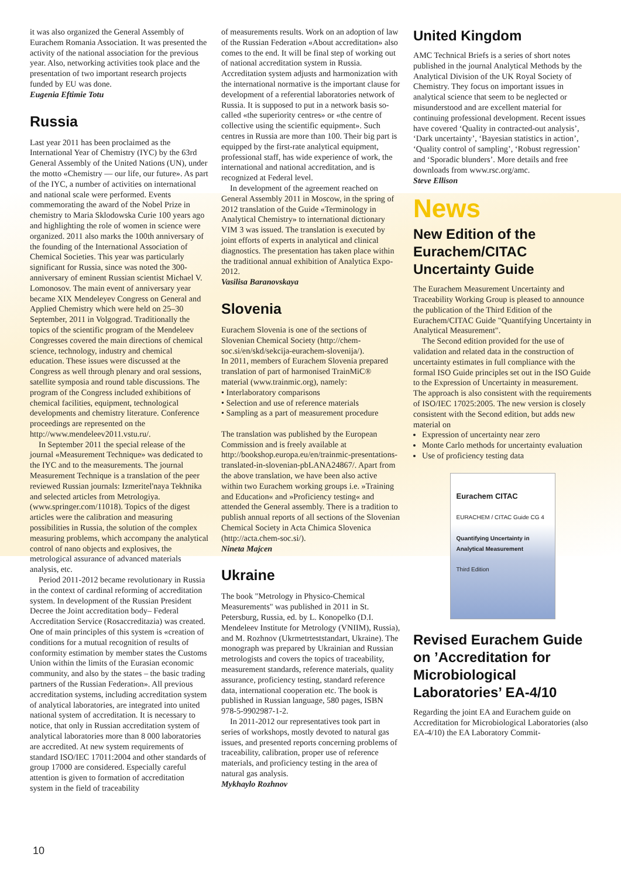it was also organized the General Assembly of Eurachem Romania Association. It was presented the activity of the national association for the previous year. Also, networking activities took place and the presentation of two important research projects funded by EU was done.
Eugenia Eftimie Totu
Russia
Last year 2011 has been proclaimed as the International Year of Chemistry (IYC) by the 63rd General Assembly of the United Nations (UN), under the motto «Chemistry — our life, our future». As part of the IYC, a number of activities on international and national scale were performed. Events commemorating the award of the Nobel Prize in chemistry to Maria Sklodowska Curie 100 years ago and highlighting the role of women in science were organized. 2011 also marks the 100th anniversary of the founding of the International Association of Chemical Societies. This year was particularly significant for Russia, since was noted the 300- anniversary of eminent Russian scientist Michael V. Lomonosov. The main event of anniversary year became XIX Mendeleyev Congress on General and Applied Chemistry which were held on 25–30 September, 2011 in Volgograd. Traditionally the topics of the scientific program of the Mendeleev Congresses covered the main directions of chemical science, technology, industry and chemical education. These issues were discussed at the Congress as well through plenary and oral sessions, satellite symposia and round table discussions. The program of the Congress included exhibitions of chemical facilities, equipment, technological developments and chemistry literature. Conference proceedings are represented on the http://www.mendeleev2011.vstu.ru/.
In September 2011 the special release of the journal «Measurement Technique» was dedicated to the IYC and to the measurements. The journal Measurement Technique is a translation of the peer reviewed Russian journals: Izmeritel'naya Tekhnika and selected articles from Metrologiya. (www.springer.com/11018). Topics of the digest articles were the calibration and measuring possibilities in Russia, the solution of the complex measuring problems, which accompany the analytical control of nano objects and explosives, the metrological assurance of advanced materials analysis, etc.
Period 2011-2012 became revolutionary in Russia in the context of cardinal reforming of accreditation system. In development of the Russian President Decree the Joint accreditation body– Federal Accreditation Service (Rosaccreditazia) was created. One of main principles of this system is «creation of conditions for a mutual recognition of results of conformity estimation by member states the Customs Union within the limits of the Eurasian economic community, and also by the states – the basic trading partners of the Russian Federation». All previous accreditation systems, including accreditation system of analytical laboratories, are integrated into united national system of accreditation. It is necessary to notice, that only in Russian accreditation system of analytical laboratories more than 8 000 laboratories are accredited. At new system requirements of standard ISO/IEC 17011:2004 and other standards of group 17000 are considered. Especially careful attention is given to formation of accreditation system in the field of traceability
of measurements results. Work on an adoption of law of the Russian Federation «About accreditation» also comes to the end. It will be final step of working out of national accreditation system in Russia. Accreditation system adjusts and harmonization with the international normative is the important clause for development of a referential laboratories network of Russia. It is supposed to put in a network basis so-called «the superiority centres» or «the centre of collective using the scientific equipment». Such centres in Russia are more than 100. Their big part is equipped by the first-rate analytical equipment, professional staff, has wide experience of work, the international and national accreditation, and is recognized at Federal level.
In development of the agreement reached on General Assembly 2011 in Moscow, in the spring of 2012 translation of the Guide «Terminology in Analytical Chemistry» to international dictionary VIM 3 was issued. The translation is executed by joint efforts of experts in analytical and clinical diagnostics. The presentation has taken place within the traditional annual exhibition of Analytica Expo-2012.
Vasilisa Baranovskaya
Slovenia
Eurachem Slovenia is one of the sections of Slovenian Chemical Society (http://chem-soc.si/en/skd/sekcija-eurachem-slovenija/).
In 2011, members of Eurachem Slovenia prepared translation of part of harmonised TrainMiC® material (www.trainmic.org), namely:
• Interlaboratory comparisons
• Selection and use of reference materials
• Sampling as a part of measurement procedure
The translation was published by the European Commission and is freely available at http://bookshop.europa.eu/en/trainmic-presentations-translated-in-slovenian-pbLANA24867/. Apart from the above translation, we have been also active within two Eurachem working groups i.e. »Training and Education« and »Proficiency testing« and attended the General assembly. There is a tradition to publish annual reports of all sections of the Slovenian Chemical Society in Acta Chimica Slovenica (http://acta.chem-soc.si/).
Nineta Majcen
Ukraine
The book "Metrology in Physico-Chemical Measurements" was published in 2011 in St. Petersburg, Russia, ed. by L. Konopelko (D.I. Mendeleev Institute for Metrology (VNIIM), Russia), and M. Rozhnov (Ukrmetrteststandart, Ukraine). The monograph was prepared by Ukrainian and Russian metrologists and covers the topics of traceability, measurement standards, reference materials, quality assurance, proficiency testing, standard reference data, international cooperation etc. The book is published in Russian language, 580 pages, ISBN 978-5-9902987-1-2.
In 2011-2012 our representatives took part in series of workshops, mostly devoted to natural gas issues, and presented reports concerning problems of traceability, calibration, proper use of reference materials, and proficiency testing in the area of natural gas analysis.
Mykhaylo Rozhnov
United Kingdom
AMC Technical Briefs is a series of short notes published in the journal Analytical Methods by the Analytical Division of the UK Royal Society of Chemistry. They focus on important issues in analytical science that seem to be neglected or misunderstood and are excellent material for continuing professional development. Recent issues have covered ‘Quality in contracted-out analysis’, ‘Dark uncertainty’, ‘Bayesian statistics in action’, ‘Quality control of sampling’, ‘Robust regression’ and ‘Sporadic blunders’. More details and free downloads from www.rsc.org/amc.
Steve Ellison
News
New Edition of the Eurachem/CITAC Uncertainty Guide
The Eurachem Measurement Uncertainty and Traceability Working Group is pleased to announce the publication of the Third Edition of the Eurachem/CITAC Guide "Quantifying Uncertainty in Analytical Measurement".
The Second edition provided for the use of validation and related data in the construction of uncertainty estimates in full compliance with the formal ISO Guide principles set out in the ISO Guide to the Expression of Uncertainty in measurement. The approach is also consistent with the requirements of ISO/IEC 17025:2005. The new version is closely consistent with the Second edition, but adds new material on
Expression of uncertainty near zero
Monte Carlo methods for uncertainty evaluation
Use of proficiency testing data
Eurachem CITAC
EURACHEM / CITAC Guide CG 4
Quantifying Uncertainty in Analytical Measurement
Third Edition
Revised Eurachem Guide on ’Accreditation for Microbiological Laboratories’ EA-4/10
Regarding the joint EA and Eurachem guide on Accreditation for Microbiological Laboratories (also EA-4/10) the EA Laboratory Commit-
10